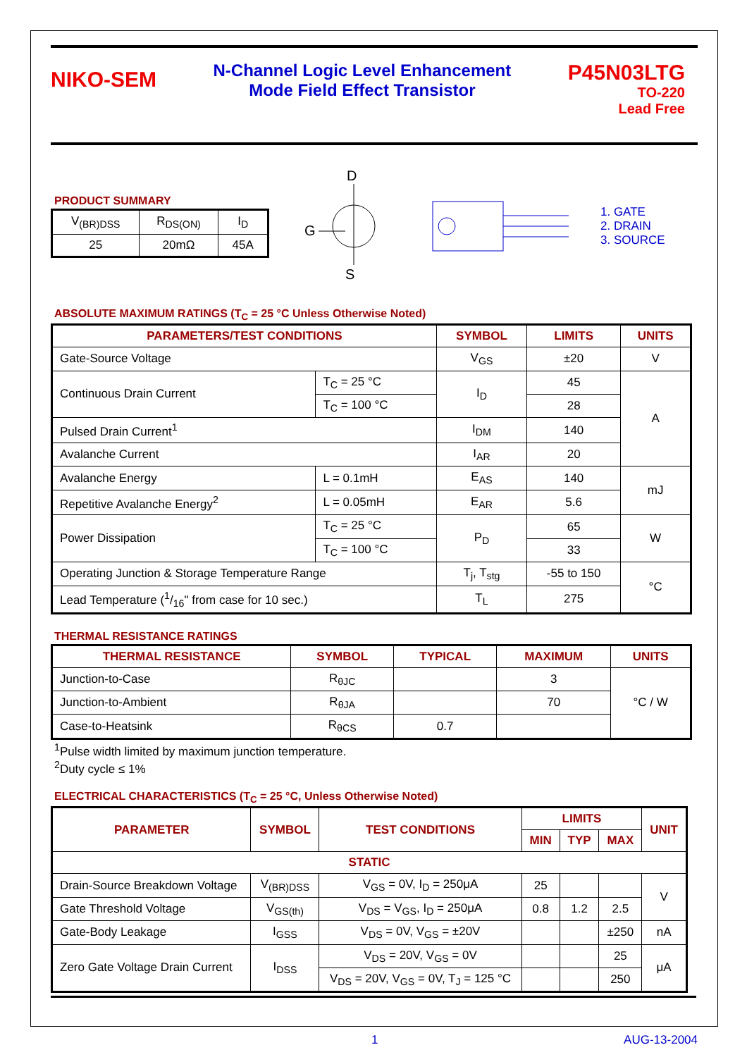NIKO-SEM
N-Channel Logic Level Enhancement
Mode Field Effect Transistor
P45N03LTG
TO-220
Lead Free
PRODUCT SUMMARY
| V<sub>(BR)DSS</sub> | R<sub>DS(ON)</sub> | I<sub>D</sub> |
| 25 | 20mΩ | 45A |
D
G
S
1. GATE
2. DRAIN
3. SOURCE
ABSOLUTE MAXIMUM RATINGS (T<sub>C</sub> = 25 °C Unless Otherwise Noted)
| PARAMETERS/TEST CONDITIONS | | SYMBOL | LIMITS | UNITS |
| --- | --- | --- | --- | --- |
| Gate-Source Voltage | | V<sub>GS</sub> | ±20 | V |
| Continuous Drain Current | T<sub>C</sub> = 25 °C | I<sub>D</sub> | 45 | A |
| | T<sub>C</sub> = 100 °C | | 28 | |
| Pulsed Drain Current<sup>1</sup> | | I<sub>DM</sub> | 140 | |
| Avalanche Current | | I<sub>AR</sub> | 20 | |
| Avalanche Energy | L = 0.1mH | E<sub>AS</sub> | 140 | mJ |
| Repetitive Avalanche Energy<sup>2</sup> | L = 0.05mH | E<sub>AR</sub> | 5.6 | |
| Power Dissipation | T<sub>C</sub> = 25 °C | P<sub>D</sub> | 65 | W |
| | T<sub>C</sub> = 100 °C | | 33 | |
| Operating Junction & Storage Temperature Range | | T<sub>j</sub>, T<sub>stg</sub> | -55 to 150 | °C |
| Lead Temperature (1/16" from case for 10 sec.) | | T<sub>L</sub> | 275 | |
THERMAL RESISTANCE RATINGS
| THERMAL RESISTANCE | SYMBOL | TYPICAL | MAXIMUM | UNITS |
| --- | --- | --- | --- | --- |
| Junction-to-Case | R<sub>θJC</sub> | | 3 | °C / W |
| Junction-to-Ambient | R<sub>θJA</sub> | | 70 | |
| Case-to-Heatsink | R<sub>θCS</sub> | 0.7 | | |
<sup>1</sup> Pulse width limited by maximum junction temperature.
<sup>2</sup> Duty cycle ≤ 1%
ELECTRICAL CHARACTERISTICS (T<sub>C</sub> = 25 °C, Unless Otherwise Noted)
| PARAMETER | SYMBOL | TEST CONDITIONS | LIMITS | | | UNIT |
| --- | --- | --- | --- | --- | --- | --- |
| | | | MIN | TYP | MAX | |
| STATIC | | | | | | |
| Drain-Source Breakdown Voltage | V<sub>(BR)DSS</sub> | V<sub>GS</sub> = 0V, I<sub>D</sub> = 250μA | 25 | | | V |
| Gate Threshold Voltage | V<sub>GS(th)</sub> | V<sub>DS</sub> = V<sub>GS</sub>, I<sub>D</sub> = 250μA | 0.8 | 1.2 | 2.5 | |
| Gate-Body Leakage | I<sub>GSS</sub> | V<sub>DS</sub> = 0V, V<sub>GS</sub> = ±20V | | | ±250 | nA |
| Zero Gate Voltage Drain Current | I<sub>DSS</sub> | V<sub>DS</sub> = 20V, V<sub>GS</sub> = 0V | | | 25 | μA |
| | | V<sub>DS</sub> = 20V, V<sub>GS</sub> = 0V, T<sub>J</sub> = 125 °C | | | 250 | |
1 AUG-13-2004